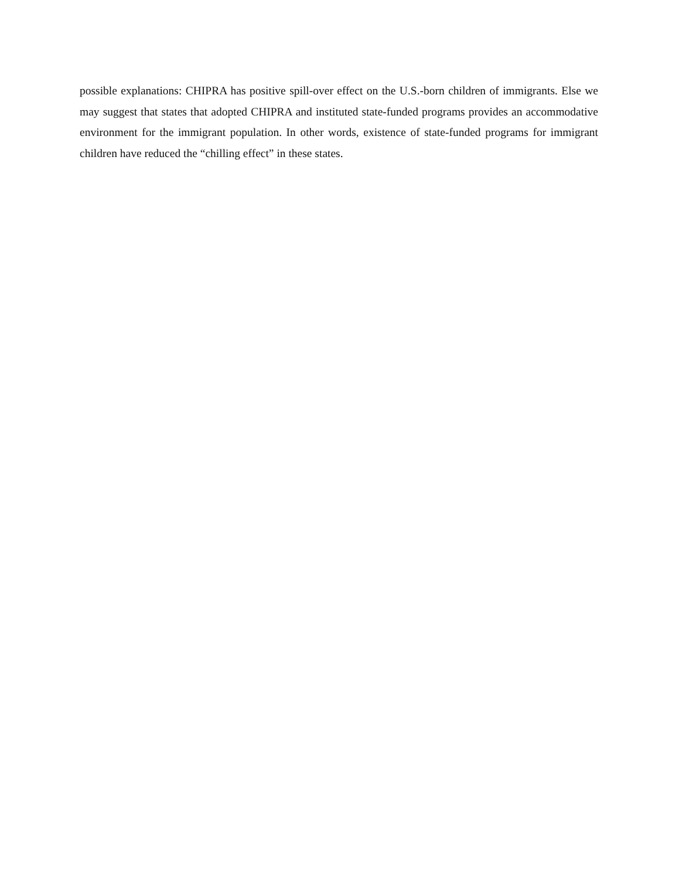possible explanations: CHIPRA has positive spill-over effect on the U.S.-born children of immigrants. Else we may suggest that states that adopted CHIPRA and instituted state-funded programs provides an accommodative environment for the immigrant population. In other words, existence of state-funded programs for immigrant children have reduced the “chilling effect” in these states.